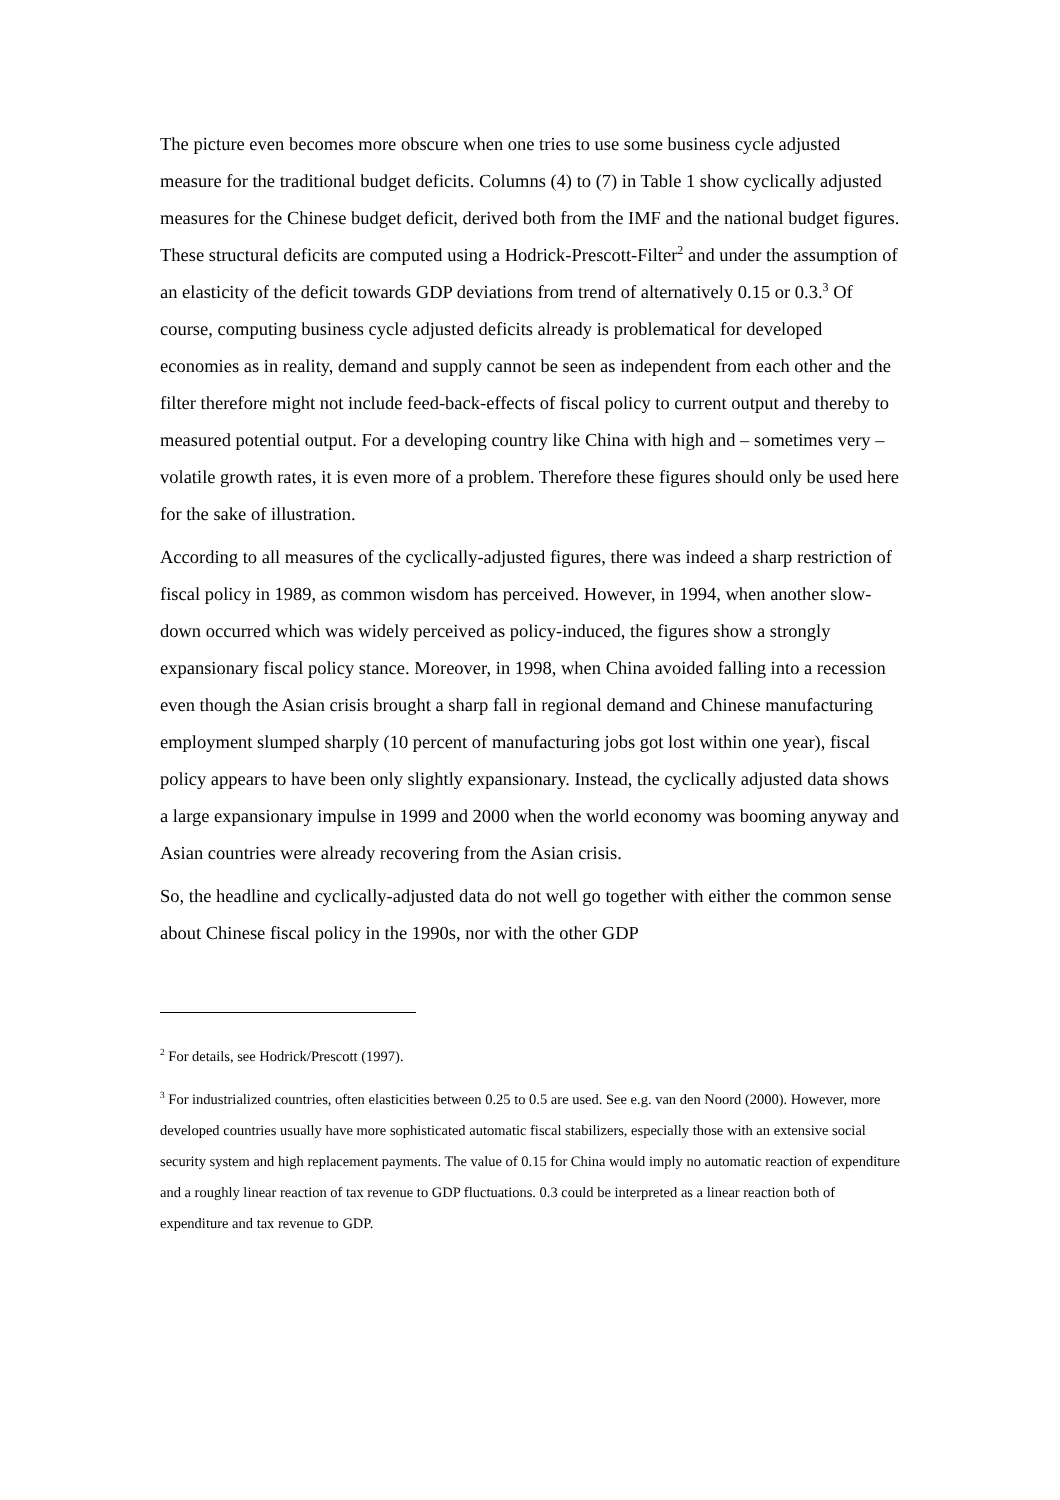The picture even becomes more obscure when one tries to use some business cycle adjusted measure for the traditional budget deficits. Columns (4) to (7) in Table 1 show cyclically adjusted measures for the Chinese budget deficit, derived both from the IMF and the national budget figures. These structural deficits are computed using a Hodrick-Prescott-Filter<sup>2</sup> and under the assumption of an elasticity of the deficit towards GDP deviations from trend of alternatively 0.15 or 0.3.<sup>3</sup> Of course, computing business cycle adjusted deficits already is problematical for developed economies as in reality, demand and supply cannot be seen as independent from each other and the filter therefore might not include feed-back-effects of fiscal policy to current output and thereby to measured potential output. For a developing country like China with high and – sometimes very – volatile growth rates, it is even more of a problem. Therefore these figures should only be used here for the sake of illustration.
According to all measures of the cyclically-adjusted figures, there was indeed a sharp restriction of fiscal policy in 1989, as common wisdom has perceived. However, in 1994, when another slow-down occurred which was widely perceived as policy-induced, the figures show a strongly expansionary fiscal policy stance. Moreover, in 1998, when China avoided falling into a recession even though the Asian crisis brought a sharp fall in regional demand and Chinese manufacturing employment slumped sharply (10 percent of manufacturing jobs got lost within one year), fiscal policy appears to have been only slightly expansionary. Instead, the cyclically adjusted data shows a large expansionary impulse in 1999 and 2000 when the world economy was booming anyway and Asian countries were already recovering from the Asian crisis.
So, the headline and cyclically-adjusted data do not well go together with either the common sense about Chinese fiscal policy in the 1990s, nor with the other GDP
<sup>2</sup> For details, see Hodrick/Prescott (1997).
<sup>3</sup> For industrialized countries, often elasticities between 0.25 to 0.5 are used. See e.g. van den Noord (2000). However, more developed countries usually have more sophisticated automatic fiscal stabilizers, especially those with an extensive social security system and high replacement payments. The value of 0.15 for China would imply no automatic reaction of expenditure and a roughly linear reaction of tax revenue to GDP fluctuations. 0.3 could be interpreted as a linear reaction both of expenditure and tax revenue to GDP.